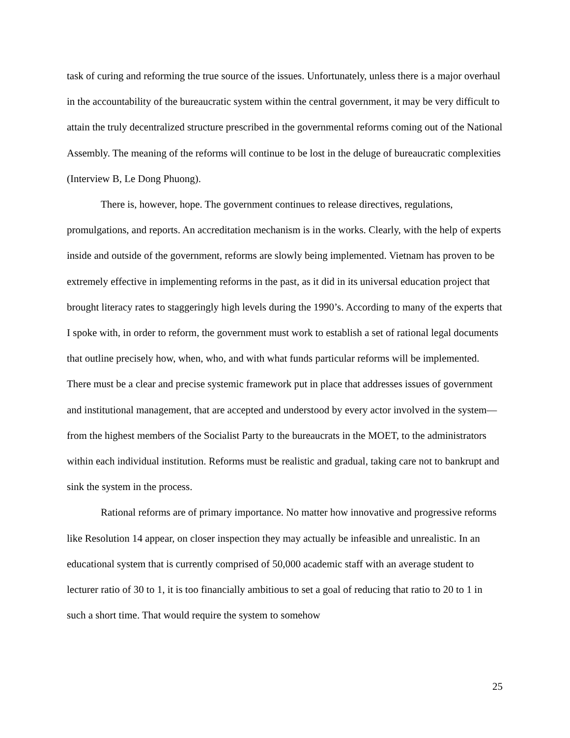task of curing and reforming the true source of the issues. Unfortunately, unless there is a major overhaul in the accountability of the bureaucratic system within the central government, it may be very difficult to attain the truly decentralized structure prescribed in the governmental reforms coming out of the National Assembly. The meaning of the reforms will continue to be lost in the deluge of bureaucratic complexities (Interview B, Le Dong Phuong).
There is, however, hope. The government continues to release directives, regulations, promulgations, and reports. An accreditation mechanism is in the works. Clearly, with the help of experts inside and outside of the government, reforms are slowly being implemented. Vietnam has proven to be extremely effective in implementing reforms in the past, as it did in its universal education project that brought literacy rates to staggeringly high levels during the 1990’s. According to many of the experts that I spoke with, in order to reform, the government must work to establish a set of rational legal documents that outline precisely how, when, who, and with what funds particular reforms will be implemented. There must be a clear and precise systemic framework put in place that addresses issues of government and institutional management, that are accepted and understood by every actor involved in the system—from the highest members of the Socialist Party to the bureaucrats in the MOET, to the administrators within each individual institution. Reforms must be realistic and gradual, taking care not to bankrupt and sink the system in the process.
Rational reforms are of primary importance. No matter how innovative and progressive reforms like Resolution 14 appear, on closer inspection they may actually be infeasible and unrealistic. In an educational system that is currently comprised of 50,000 academic staff with an average student to lecturer ratio of 30 to 1, it is too financially ambitious to set a goal of reducing that ratio to 20 to 1 in such a short time. That would require the system to somehow
25